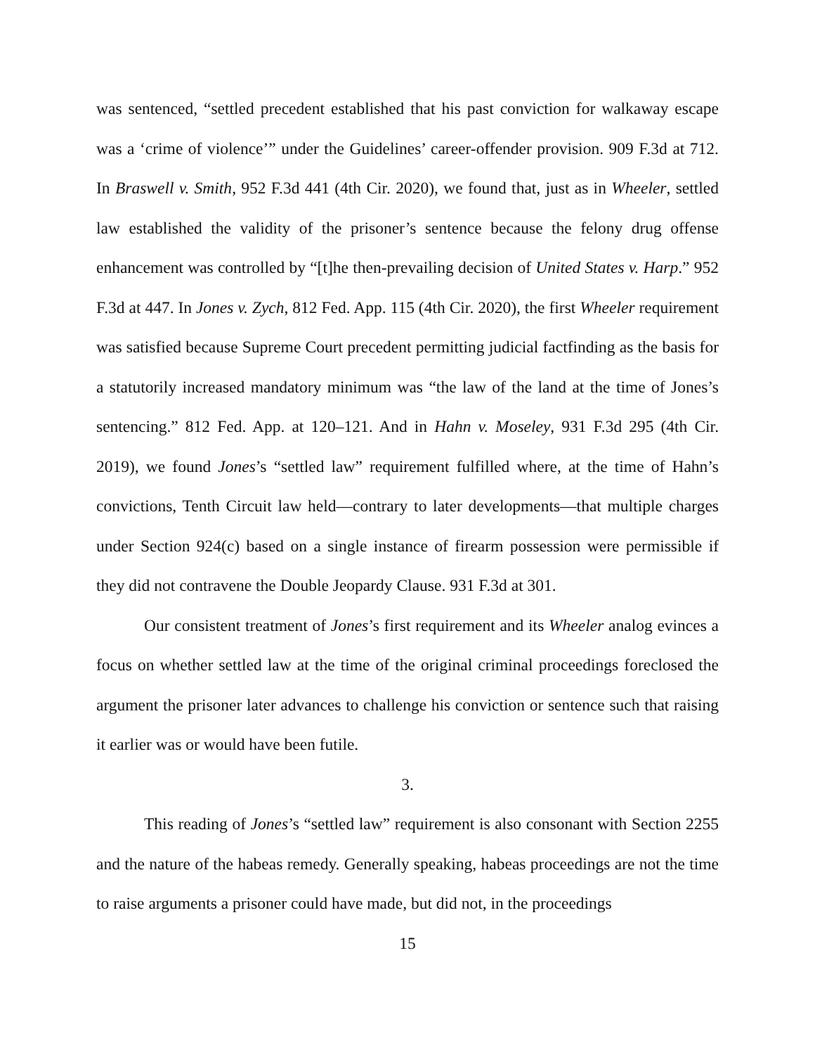was sentenced, “settled precedent established that his past conviction for walkaway escape was a ‘crime of violence’” under the Guidelines’ career-offender provision. 909 F.3d at 712. In Braswell v. Smith, 952 F.3d 441 (4th Cir. 2020), we found that, just as in Wheeler, settled law established the validity of the prisoner’s sentence because the felony drug offense enhancement was controlled by “[t]he then-prevailing decision of United States v. Harp.” 952 F.3d at 447. In Jones v. Zych, 812 Fed. App. 115 (4th Cir. 2020), the first Wheeler requirement was satisfied because Supreme Court precedent permitting judicial factfinding as the basis for a statutorily increased mandatory minimum was “the law of the land at the time of Jones’s sentencing.” 812 Fed. App. at 120–121. And in Hahn v. Moseley, 931 F.3d 295 (4th Cir. 2019), we found Jones’s “settled law” requirement fulfilled where, at the time of Hahn’s convictions, Tenth Circuit law held—contrary to later developments—that multiple charges under Section 924(c) based on a single instance of firearm possession were permissible if they did not contravene the Double Jeopardy Clause. 931 F.3d at 301.
Our consistent treatment of Jones’s first requirement and its Wheeler analog evinces a focus on whether settled law at the time of the original criminal proceedings foreclosed the argument the prisoner later advances to challenge his conviction or sentence such that raising it earlier was or would have been futile.
3.
This reading of Jones’s “settled law” requirement is also consonant with Section 2255 and the nature of the habeas remedy. Generally speaking, habeas proceedings are not the time to raise arguments a prisoner could have made, but did not, in the proceedings
15